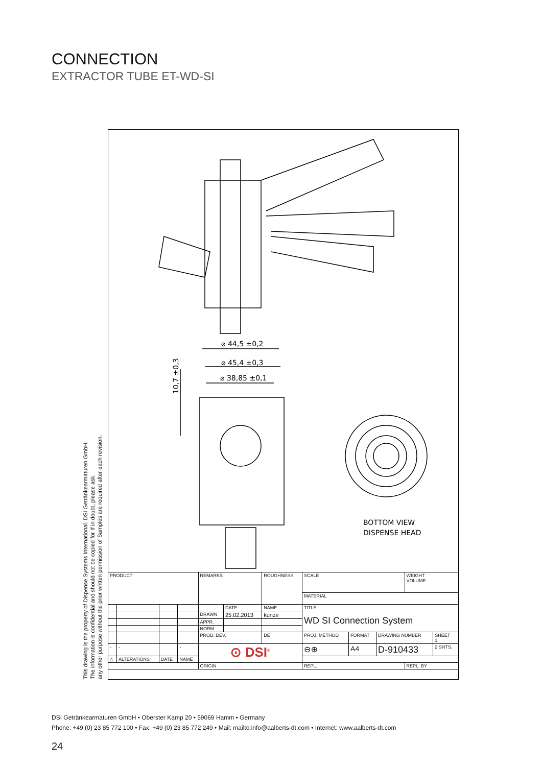CONNECTION
EXTRACTOR TUBE ET-WD-SI
⌀ 44,5 ±0,2
⌀ 45,4 ±0,3
⌀ 38,85 ±0,1
10,7 ±0,3
BOTTOM VIEW
DISPENSE HEAD
This drawing is the property of Dispense Systems International. DSI Getränkearmaturen GmbH.
The information is confidential and should not be copied for If in doubt, please ask.
any other purpose without the prior written permission of Samples are required after each revision.
| PRODUCT | | | | REMARKS | | ROUGHNESS | SCALE | | | WEIGHT VOLUME | |
| | | | | | | | MATERIAL | | | | |
| | | | | | DATE | NAME | TITLE WD SI Connection System | | | | |
| | | | | DRAWN | 25.02.2013 | kunze | | | | | |
| | | | | APPR. | | | | | | | |
| | | | | NORM | | | | | | | |
| | | | | PROD. DEV. | | DE | PROJ. METHOD | FORMAT | DRAWING NUMBER | | SHEET 1 |
| - | - | | - | ⊙ DSI<sup>®</sup> | | | ⊖⊕ | A4 | D-910433 | | 2 SHTS. |
| △ | ALTERATIONS | DATE | NAME | | | | | | | | |
| | | | | ORIGIN | | | REPL. | | | REPL. BY | |
DSI Getränkearmaturen GmbH • Oberster Kamp 20 • 59069 Hamm • Germany
Phone: +49 (0) 23 85 772 100 • Fax: +49 (0) 23 85 772 249 • Mail: mailto:info@aalberts-dt.com • Internet: www.aalberts-dt.com
24